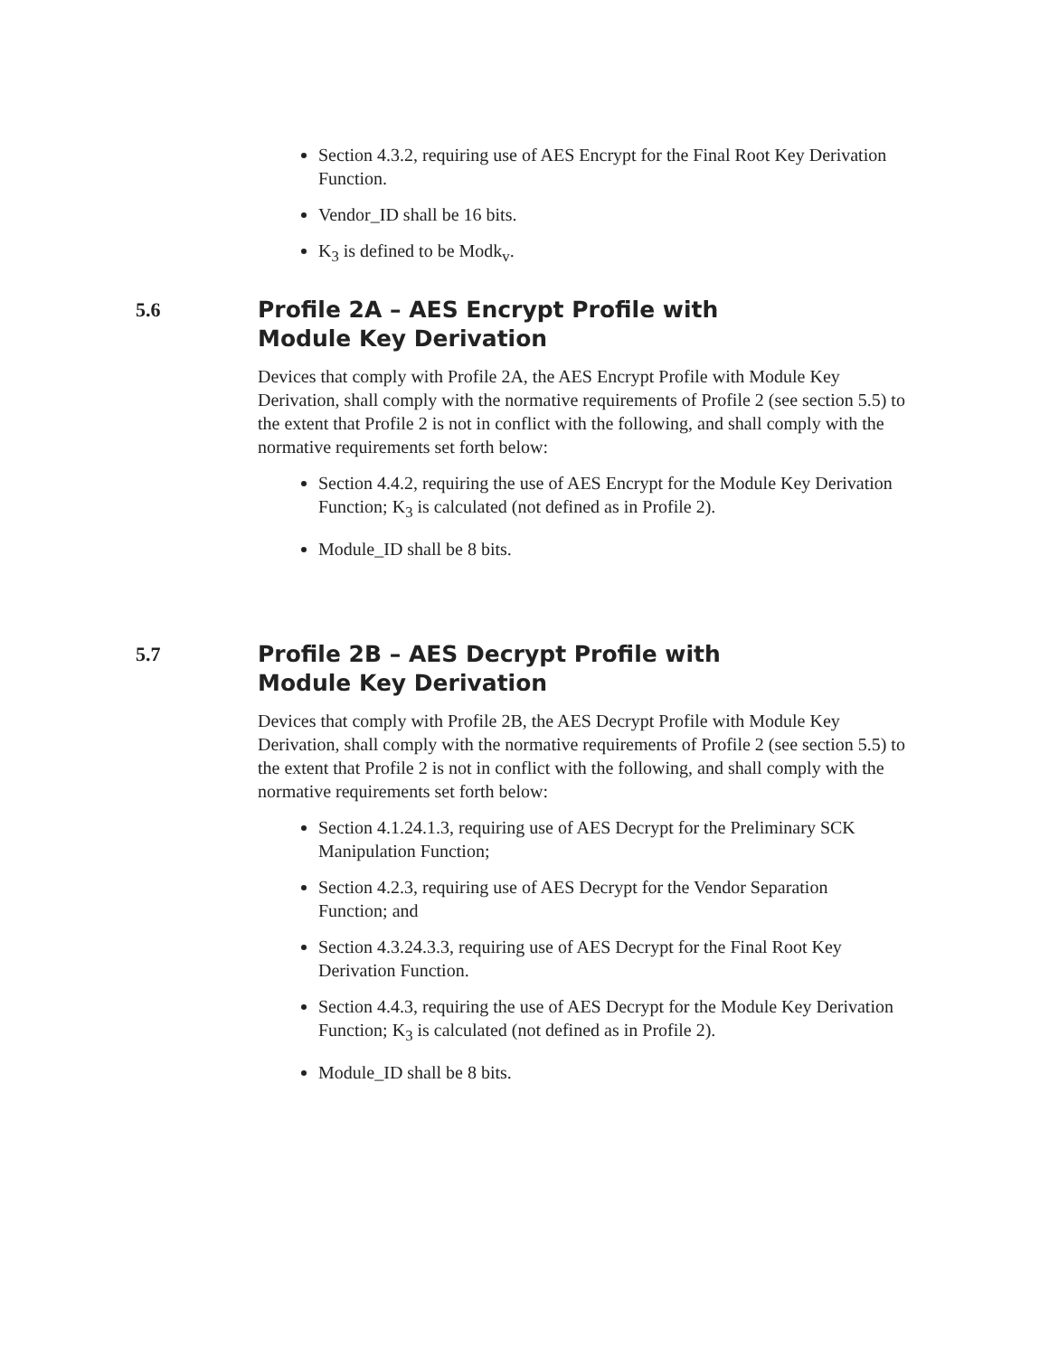Section 4.3.2, requiring use of AES Encrypt for the Final Root Key Derivation Function.
Vendor_ID shall be 16 bits.
K<sub>3</sub> is defined to be Modk<sub>v</sub>.
5.6 Profile 2A – AES Encrypt Profile with Module Key Derivation
Devices that comply with Profile 2A, the AES Encrypt Profile with Module Key Derivation, shall comply with the normative requirements of Profile 2 (see section 5.5) to the extent that Profile 2 is not in conflict with the following, and shall comply with the normative requirements set forth below:
Section 4.4.2, requiring the use of AES Encrypt for the Module Key Derivation Function; K<sub>3</sub> is calculated (not defined as in Profile 2).
Module_ID shall be 8 bits.
5.7 Profile 2B – AES Decrypt Profile with Module Key Derivation
Devices that comply with Profile 2B, the AES Decrypt Profile with Module Key Derivation, shall comply with the normative requirements of Profile 2 (see section 5.5) to the extent that Profile 2 is not in conflict with the following, and shall comply with the normative requirements set forth below:
Section 4.1.24.1.3, requiring use of AES Decrypt for the Preliminary SCK Manipulation Function;
Section 4.2.3, requiring use of AES Decrypt for the Vendor Separation Function; and
Section 4.3.24.3.3, requiring use of AES Decrypt for the Final Root Key Derivation Function.
Section 4.4.3, requiring the use of AES Decrypt for the Module Key Derivation Function; K<sub>3</sub> is calculated (not defined as in Profile 2).
Module_ID shall be 8 bits.